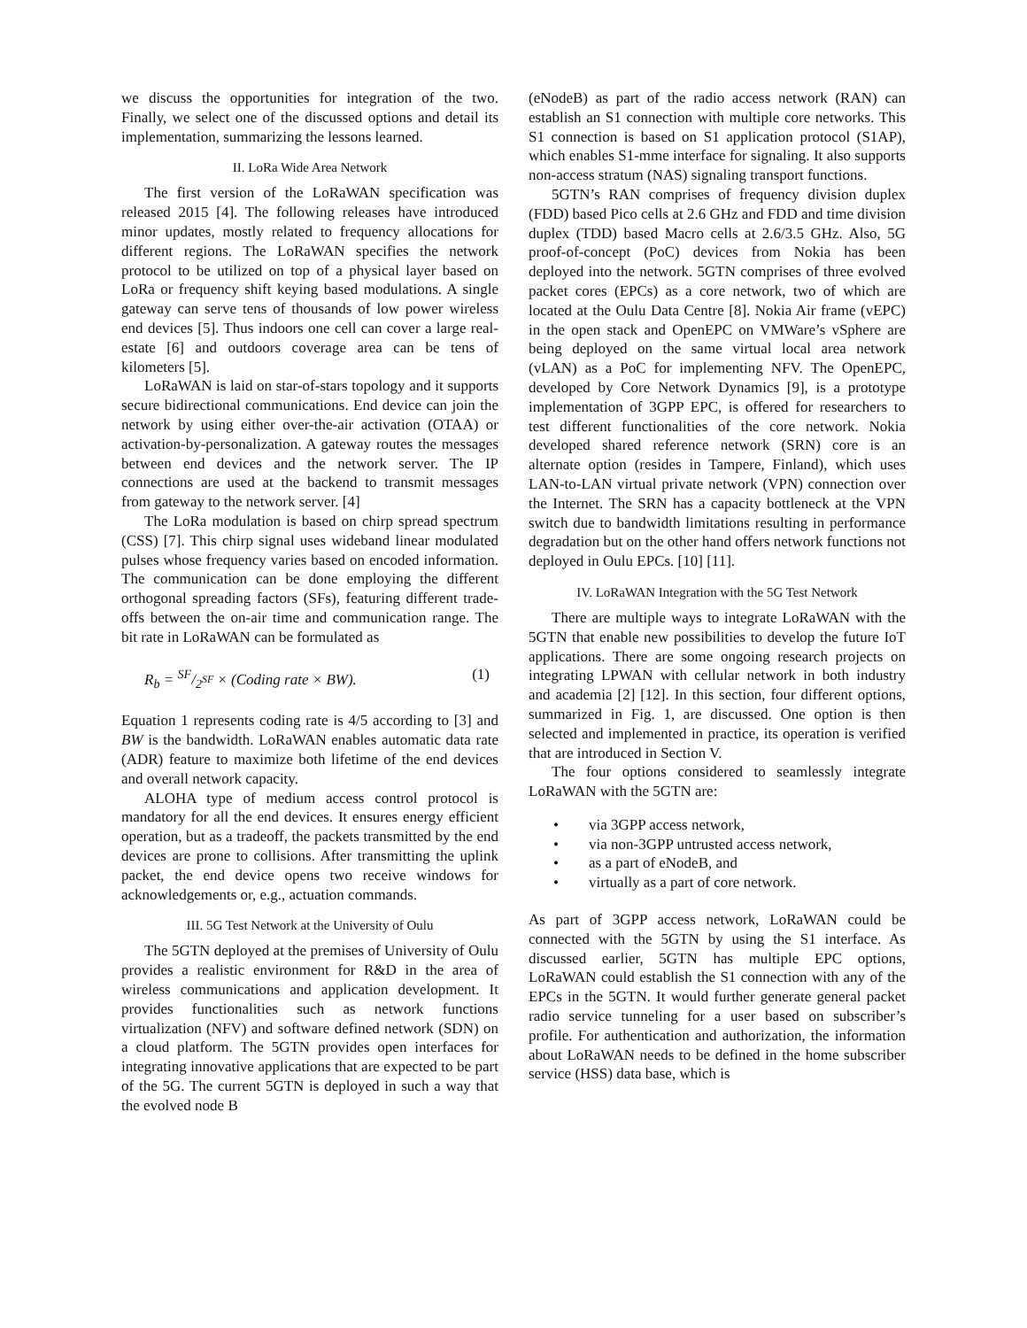we discuss the opportunities for integration of the two. Finally, we select one of the discussed options and detail its implementation, summarizing the lessons learned.
II. LoRa Wide Area Network
The first version of the LoRaWAN specification was released 2015 [4]. The following releases have introduced minor updates, mostly related to frequency allocations for different regions. The LoRaWAN specifies the network protocol to be utilized on top of a physical layer based on LoRa or frequency shift keying based modulations. A single gateway can serve tens of thousands of low power wireless end devices [5]. Thus indoors one cell can cover a large real-estate [6] and outdoors coverage area can be tens of kilometers [5].
LoRaWAN is laid on star-of-stars topology and it supports secure bidirectional communications. End device can join the network by using either over-the-air activation (OTAA) or activation-by-personalization. A gateway routes the messages between end devices and the network server. The IP connections are used at the backend to transmit messages from gateway to the network server. [4]
The LoRa modulation is based on chirp spread spectrum (CSS) [7]. This chirp signal uses wideband linear modulated pulses whose frequency varies based on encoded information. The communication can be done employing the different orthogonal spreading factors (SFs), featuring different trade-offs between the on-air time and communication range. The bit rate in LoRaWAN can be formulated as
R<sub>b</sub> = SF/2<sup>SF</sup> × (Coding rate × BW). (1)
Equation 1 represents coding rate is 4/5 according to [3] and BW is the bandwidth. LoRaWAN enables automatic data rate (ADR) feature to maximize both lifetime of the end devices and overall network capacity.
ALOHA type of medium access control protocol is mandatory for all the end devices. It ensures energy efficient operation, but as a tradeoff, the packets transmitted by the end devices are prone to collisions. After transmitting the uplink packet, the end device opens two receive windows for acknowledgements or, e.g., actuation commands.
III. 5G Test Network at the University of Oulu
The 5GTN deployed at the premises of University of Oulu provides a realistic environment for R&D in the area of wireless communications and application development. It provides functionalities such as network functions virtualization (NFV) and software defined network (SDN) on a cloud platform. The 5GTN provides open interfaces for integrating innovative applications that are expected to be part of the 5G. The current 5GTN is deployed in such a way that the evolved node B
(eNodeB) as part of the radio access network (RAN) can establish an S1 connection with multiple core networks. This S1 connection is based on S1 application protocol (S1AP), which enables S1-mme interface for signaling. It also supports non-access stratum (NAS) signaling transport functions.
5GTN’s RAN comprises of frequency division duplex (FDD) based Pico cells at 2.6 GHz and FDD and time division duplex (TDD) based Macro cells at 2.6/3.5 GHz. Also, 5G proof-of-concept (PoC) devices from Nokia has been deployed into the network. 5GTN comprises of three evolved packet cores (EPCs) as a core network, two of which are located at the Oulu Data Centre [8]. Nokia Air frame (vEPC) in the open stack and OpenEPC on VMWare’s vSphere are being deployed on the same virtual local area network (vLAN) as a PoC for implementing NFV. The OpenEPC, developed by Core Network Dynamics [9], is a prototype implementation of 3GPP EPC, is offered for researchers to test different functionalities of the core network. Nokia developed shared reference network (SRN) core is an alternate option (resides in Tampere, Finland), which uses LAN-to-LAN virtual private network (VPN) connection over the Internet. The SRN has a capacity bottleneck at the VPN switch due to bandwidth limitations resulting in performance degradation but on the other hand offers network functions not deployed in Oulu EPCs. [10] [11].
IV. LoRaWAN Integration with the 5G Test Network
There are multiple ways to integrate LoRaWAN with the 5GTN that enable new possibilities to develop the future IoT applications. There are some ongoing research projects on integrating LPWAN with cellular network in both industry and academia [2] [12]. In this section, four different options, summarized in Fig. 1, are discussed. One option is then selected and implemented in practice, its operation is verified that are introduced in Section V.
The four options considered to seamlessly integrate LoRaWAN with the 5GTN are:
• via 3GPP access network,
• via non-3GPP untrusted access network,
• as a part of eNodeB, and
• virtually as a part of core network.
As part of 3GPP access network, LoRaWAN could be connected with the 5GTN by using the S1 interface. As discussed earlier, 5GTN has multiple EPC options, LoRaWAN could establish the S1 connection with any of the EPCs in the 5GTN. It would further generate general packet radio service tunneling for a user based on subscriber’s profile. For authentication and authorization, the information about LoRaWAN needs to be defined in the home subscriber service (HSS) data base, which is